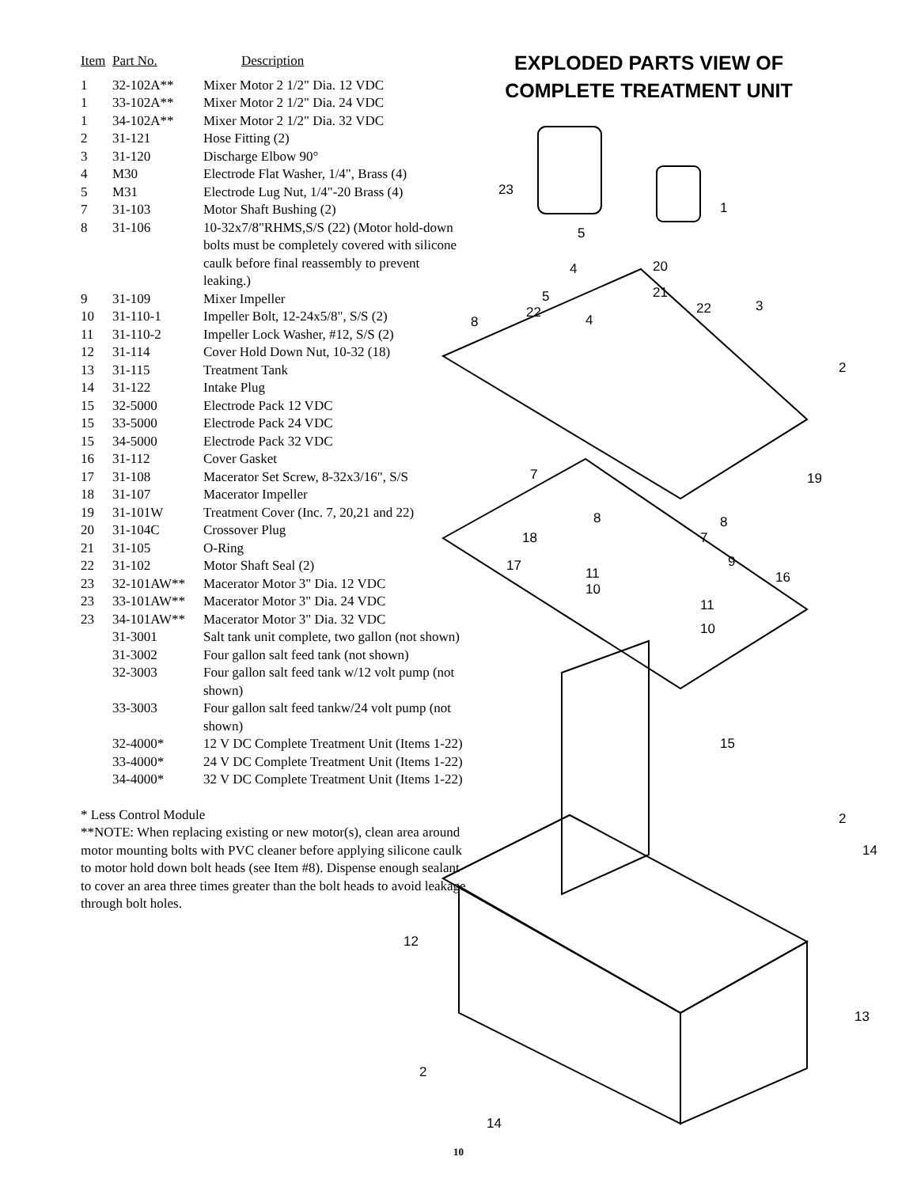| Item | Part No. | Description |
| --- | --- | --- |
| 1 | 32-102A** | Mixer Motor 2 1/2" Dia. 12 VDC |
| 1 | 33-102A** | Mixer Motor 2 1/2" Dia. 24 VDC |
| 1 | 34-102A** | Mixer Motor 2 1/2" Dia. 32 VDC |
| 2 | 31-121 | Hose Fitting (2) |
| 3 | 31-120 | Discharge Elbow 90° |
| 4 | M30 | Electrode Flat Washer, 1/4", Brass (4) |
| 5 | M31 | Electrode Lug Nut, 1/4"-20 Brass (4) |
| 7 | 31-103 | Motor Shaft Bushing (2) |
| 8 | 31-106 | 10-32x7/8"RHMS,S/S (22) (Motor hold-down bolts must be completely covered with silicone caulk before final reassembly to prevent leaking.) |
| 9 | 31-109 | Mixer Impeller |
| 10 | 31-110-1 | Impeller Bolt, 12-24x5/8", S/S (2) |
| 11 | 31-110-2 | Impeller Lock Washer, #12, S/S (2) |
| 12 | 31-114 | Cover Hold Down Nut, 10-32 (18) |
| 13 | 31-115 | Treatment Tank |
| 14 | 31-122 | Intake Plug |
| 15 | 32-5000 | Electrode Pack 12 VDC |
| 15 | 33-5000 | Electrode Pack 24 VDC |
| 15 | 34-5000 | Electrode Pack 32 VDC |
| 16 | 31-112 | Cover Gasket |
| 17 | 31-108 | Macerator Set Screw, 8-32x3/16", S/S |
| 18 | 31-107 | Macerator Impeller |
| 19 | 31-101W | Treatment Cover (Inc. 7, 20,21 and 22) |
| 20 | 31-104C | Crossover Plug |
| 21 | 31-105 | O-Ring |
| 22 | 31-102 | Motor Shaft Seal (2) |
| 23 | 32-101AW** | Macerator Motor 3" Dia. 12 VDC |
| 23 | 33-101AW** | Macerator Motor 3" Dia. 24 VDC |
| 23 | 34-101AW** | Macerator Motor 3" Dia. 32 VDC |
| | 31-3001 | Salt tank unit complete, two gallon (not shown) |
| | 31-3002 | Four gallon salt feed tank (not shown) |
| | 32-3003 | Four gallon salt feed tank w/12 volt pump (not shown) |
| | 33-3003 | Four gallon salt feed tankw/24 volt pump (not shown) |
| | 32-4000* | 12 V DC Complete Treatment Unit (Items 1-22) |
| | 33-4000* | 24 V DC Complete Treatment Unit (Items 1-22) |
| | 34-4000* | 32 V DC Complete Treatment Unit (Items 1-22) |
* Less Control Module
**NOTE: When replacing existing or new motor(s), clean area around motor mounting bolts with PVC cleaner before applying silicone caulk to motor hold down bolt heads (see Item #8). Dispense enough sealant to cover an area three times greater than the bolt heads to avoid leakage through bolt holes.
EXPLODED PARTS VIEW OF
COMPLETE TREATMENT UNIT
23
1
5
20
4
21
5
22
22
3
4
8
2
7
19
8
8
18
7
17
9
11
16
10
11
10
15
2
14
12
13
2
14
10